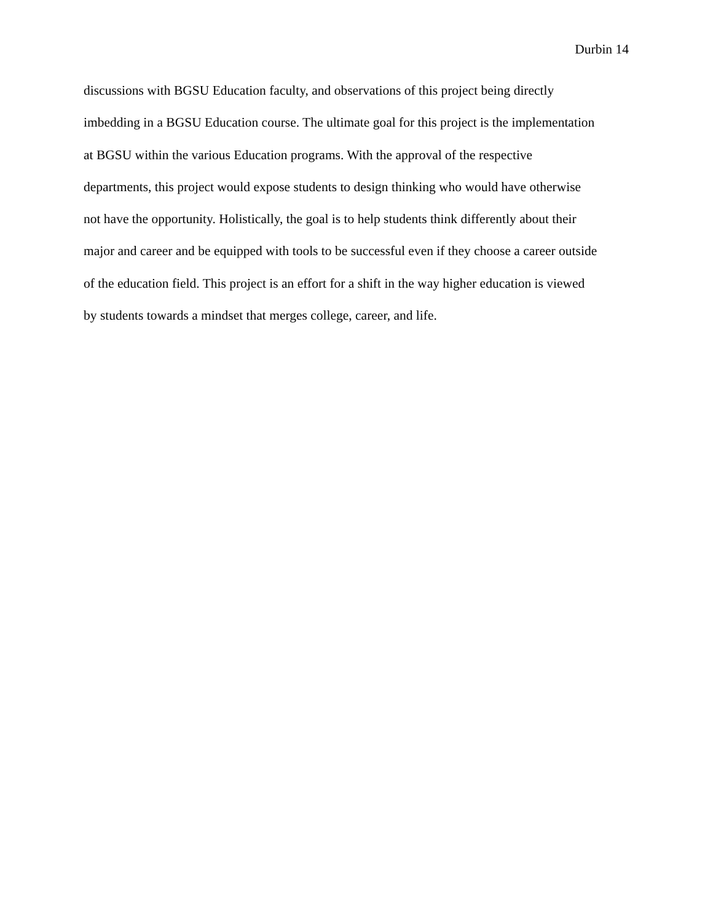Durbin 14
discussions with BGSU Education faculty, and observations of this project being directly
imbedding in a BGSU Education course. The ultimate goal for this project is the implementation
at BGSU within the various Education programs. With the approval of the respective
departments, this project would expose students to design thinking who would have otherwise
not have the opportunity. Holistically, the goal is to help students think differently about their
major and career and be equipped with tools to be successful even if they choose a career outside
of the education field. This project is an effort for a shift in the way higher education is viewed
by students towards a mindset that merges college, career, and life.